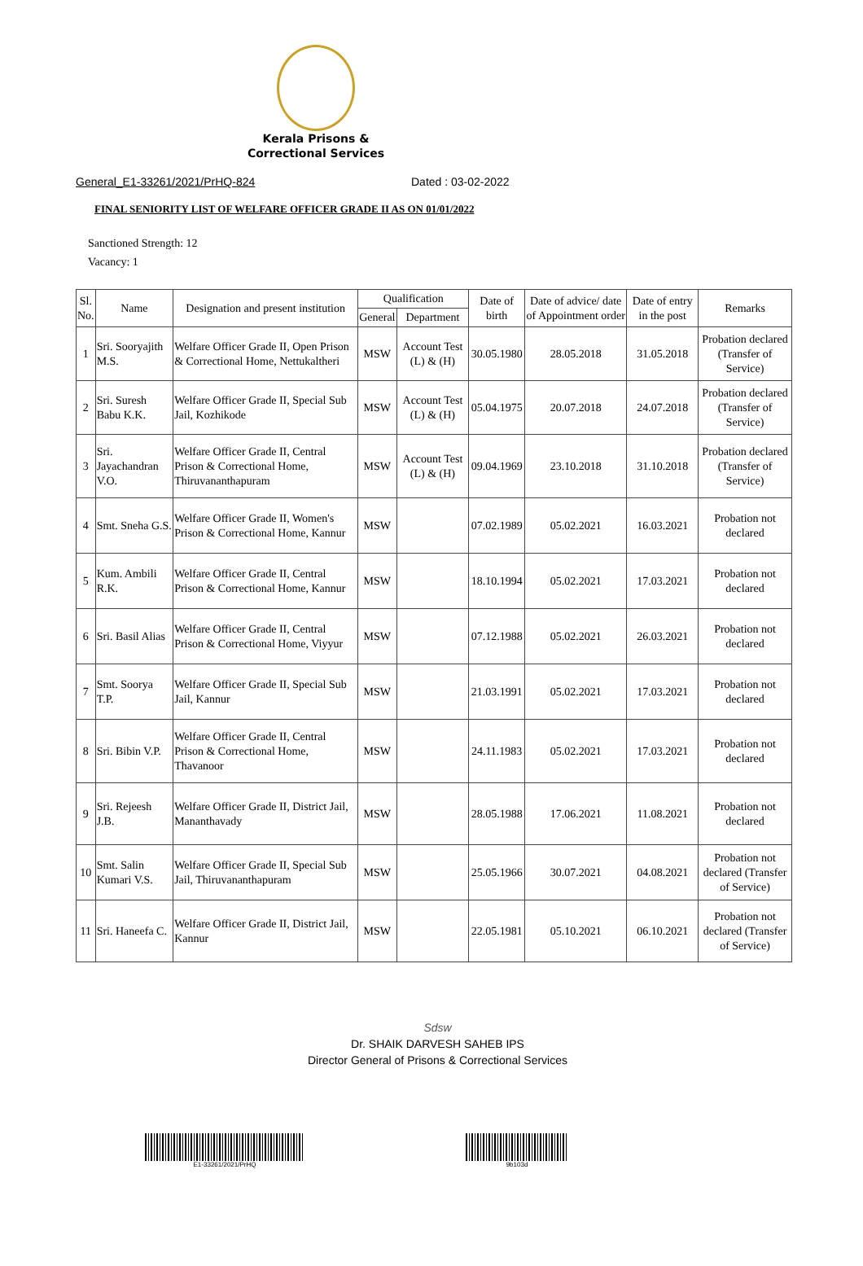Kerala Prisons &
Correctional Services
General_E1-33261/2021/PrHQ-824 Dated : 03-02-2022
FINAL SENIORITY LIST OF WELFARE OFFICER GRADE II AS ON 01/01/2022
Sanctioned Strength: 12
Vacancy: 1
| Sl. No. | Name | Designation and present institution | Qualification | | Date of birth | Date of advice/ date of Appointment order | Date of entry in the post | Remarks |
| --- | --- | --- | --- | --- | --- | --- | --- | --- |
| | | | General | Department | | | | |
| 1 | Sri. Sooryajith M.S. | Welfare Officer Grade II, Open Prison & Correctional Home, Nettukaltheri | MSW | Account Test (L) & (H) | 30.05.1980 | 28.05.2018 | 31.05.2018 | Probation declared (Transfer of Service) |
| 2 | Sri. Suresh Babu K.K. | Welfare Officer Grade II, Special Sub Jail, Kozhikode | MSW | Account Test (L) & (H) | 05.04.1975 | 20.07.2018 | 24.07.2018 | Probation declared (Transfer of Service) |
| 3 | Sri. Jayachandran V.O. | Welfare Officer Grade II, Central Prison & Correctional Home, Thiruvananthapuram | MSW | Account Test (L) & (H) | 09.04.1969 | 23.10.2018 | 31.10.2018 | Probation declared (Transfer of Service) |
| 4 | Smt. Sneha G.S. | Welfare Officer Grade II, Women's Prison & Correctional Home, Kannur | MSW | | 07.02.1989 | 05.02.2021 | 16.03.2021 | Probation not declared |
| 5 | Kum. Ambili R.K. | Welfare Officer Grade II, Central Prison & Correctional Home, Kannur | MSW | | 18.10.1994 | 05.02.2021 | 17.03.2021 | Probation not declared |
| 6 | Sri. Basil Alias | Welfare Officer Grade II, Central Prison & Correctional Home, Viyyur | MSW | | 07.12.1988 | 05.02.2021 | 26.03.2021 | Probation not declared |
| 7 | Smt. Soorya T.P. | Welfare Officer Grade II, Special Sub Jail, Kannur | MSW | | 21.03.1991 | 05.02.2021 | 17.03.2021 | Probation not declared |
| 8 | Sri. Bibin V.P. | Welfare Officer Grade II, Central Prison & Correctional Home, Thavanoor | MSW | | 24.11.1983 | 05.02.2021 | 17.03.2021 | Probation not declared |
| 9 | Sri. Rejeesh J.B. | Welfare Officer Grade II, District Jail, Mananthavady | MSW | | 28.05.1988 | 17.06.2021 | 11.08.2021 | Probation not declared |
| 10 | Smt. Salin Kumari V.S. | Welfare Officer Grade II, Special Sub Jail, Thiruvananthapuram | MSW | | 25.05.1966 | 30.07.2021 | 04.08.2021 | Probation not declared (Transfer of Service) |
| 11 | Sri. Haneefa C. | Welfare Officer Grade II, District Jail, Kannur | MSW | | 22.05.1981 | 05.10.2021 | 06.10.2021 | Probation not declared (Transfer of Service) |
Sdsw
Dr. SHAIK DARVESH SAHEB IPS
Director General of Prisons & Correctional Services
E1-33261/2021/PrHQ 9b103d